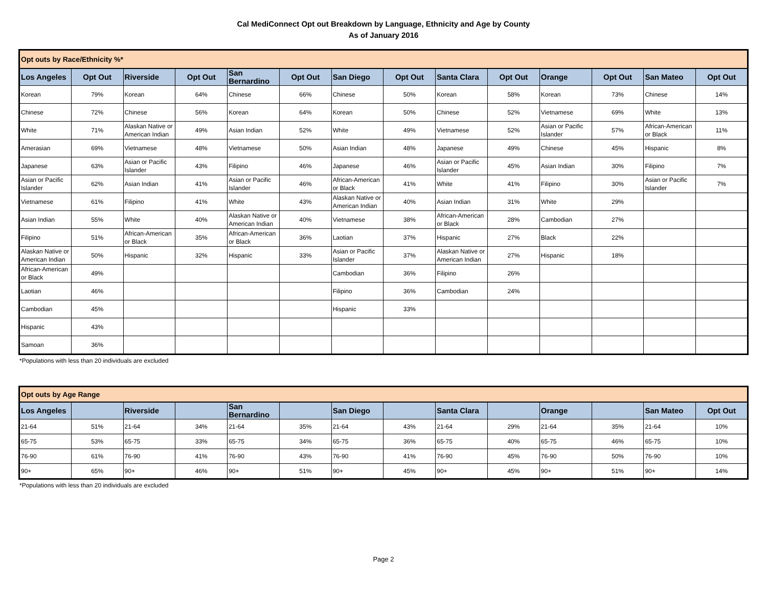Cal MediConnect Opt out Breakdown by Language, Ethnicity and Age by County
As of January 2016
| Opt outs by Race/Ethnicity %* | | | | | | | | | | | | | |
| Los Angeles | Opt Out | Riverside | Opt Out | San Bernardino | Opt Out | San Diego | Opt Out | Santa Clara | Opt Out | Orange | Opt Out | San Mateo | Opt Out |
| Korean | 79% | Korean | 64% | Chinese | 66% | Chinese | 50% | Korean | 58% | Korean | 73% | Chinese | 14% |
| Chinese | 72% | Chinese | 56% | Korean | 64% | Korean | 50% | Chinese | 52% | Vietnamese | 69% | White | 13% |
| White | 71% | Alaskan Native or American Indian | 49% | Asian Indian | 52% | White | 49% | Vietnamese | 52% | Asian or Pacific Islander | 57% | African-American or Black | 11% |
| Amerasian | 69% | Vietnamese | 48% | Vietnamese | 50% | Asian Indian | 48% | Japanese | 49% | Chinese | 45% | Hispanic | 8% |
| Japanese | 63% | Asian or Pacific Islander | 43% | Filipino | 46% | Japanese | 46% | Asian or Pacific Islander | 45% | Asian Indian | 30% | Filipino | 7% |
| Asian or Pacific Islander | 62% | Asian Indian | 41% | Asian or Pacific Islander | 46% | African-American or Black | 41% | White | 41% | Filipino | 30% | Asian or Pacific Islander | 7% |
| Vietnamese | 61% | Filipino | 41% | White | 43% | Alaskan Native or American Indian | 40% | Asian Indian | 31% | White | 29% | | |
| Asian Indian | 55% | White | 40% | Alaskan Native or American Indian | 40% | Vietnamese | 38% | African-American or Black | 28% | Cambodian | 27% | | |
| Filipino | 51% | African-American or Black | 35% | African-American or Black | 36% | Laotian | 37% | Hispanic | 27% | Black | 22% | | |
| Alaskan Native or American Indian | 50% | Hispanic | 32% | Hispanic | 33% | Asian or Pacific Islander | 37% | Alaskan Native or American Indian | 27% | Hispanic | 18% | | |
| African-American or Black | 49% | | | | | Cambodian | 36% | Filipino | 26% | | | | |
| Laotian | 46% | | | | | Filipino | 36% | Cambodian | 24% | | | | |
| Cambodian | 45% | | | | | Hispanic | 33% | | | | | | |
| Hispanic | 43% | | | | | | | | | | | | |
| Samoan | 36% | | | | | | | | | | | | |
*Populations with less than 20 individuals are excluded
| Opt outs by Age Range | | | | | | | | | | | | | |
| Los Angeles | | Riverside | | San Bernardino | | San Diego | | Santa Clara | | Orange | | San Mateo | Opt Out |
| 21-64 | 51% | 21-64 | 34% | 21-64 | 35% | 21-64 | 43% | 21-64 | 29% | 21-64 | 35% | 21-64 | 10% |
| 65-75 | 53% | 65-75 | 33% | 65-75 | 34% | 65-75 | 36% | 65-75 | 40% | 65-75 | 46% | 65-75 | 10% |
| 76-90 | 61% | 76-90 | 41% | 76-90 | 43% | 76-90 | 41% | 76-90 | 45% | 76-90 | 50% | 76-90 | 10% |
| 90+ | 65% | 90+ | 46% | 90+ | 51% | 90+ | 45% | 90+ | 45% | 90+ | 51% | 90+ | 14% |
*Populations with less than 20 individuals are excluded
Page 2